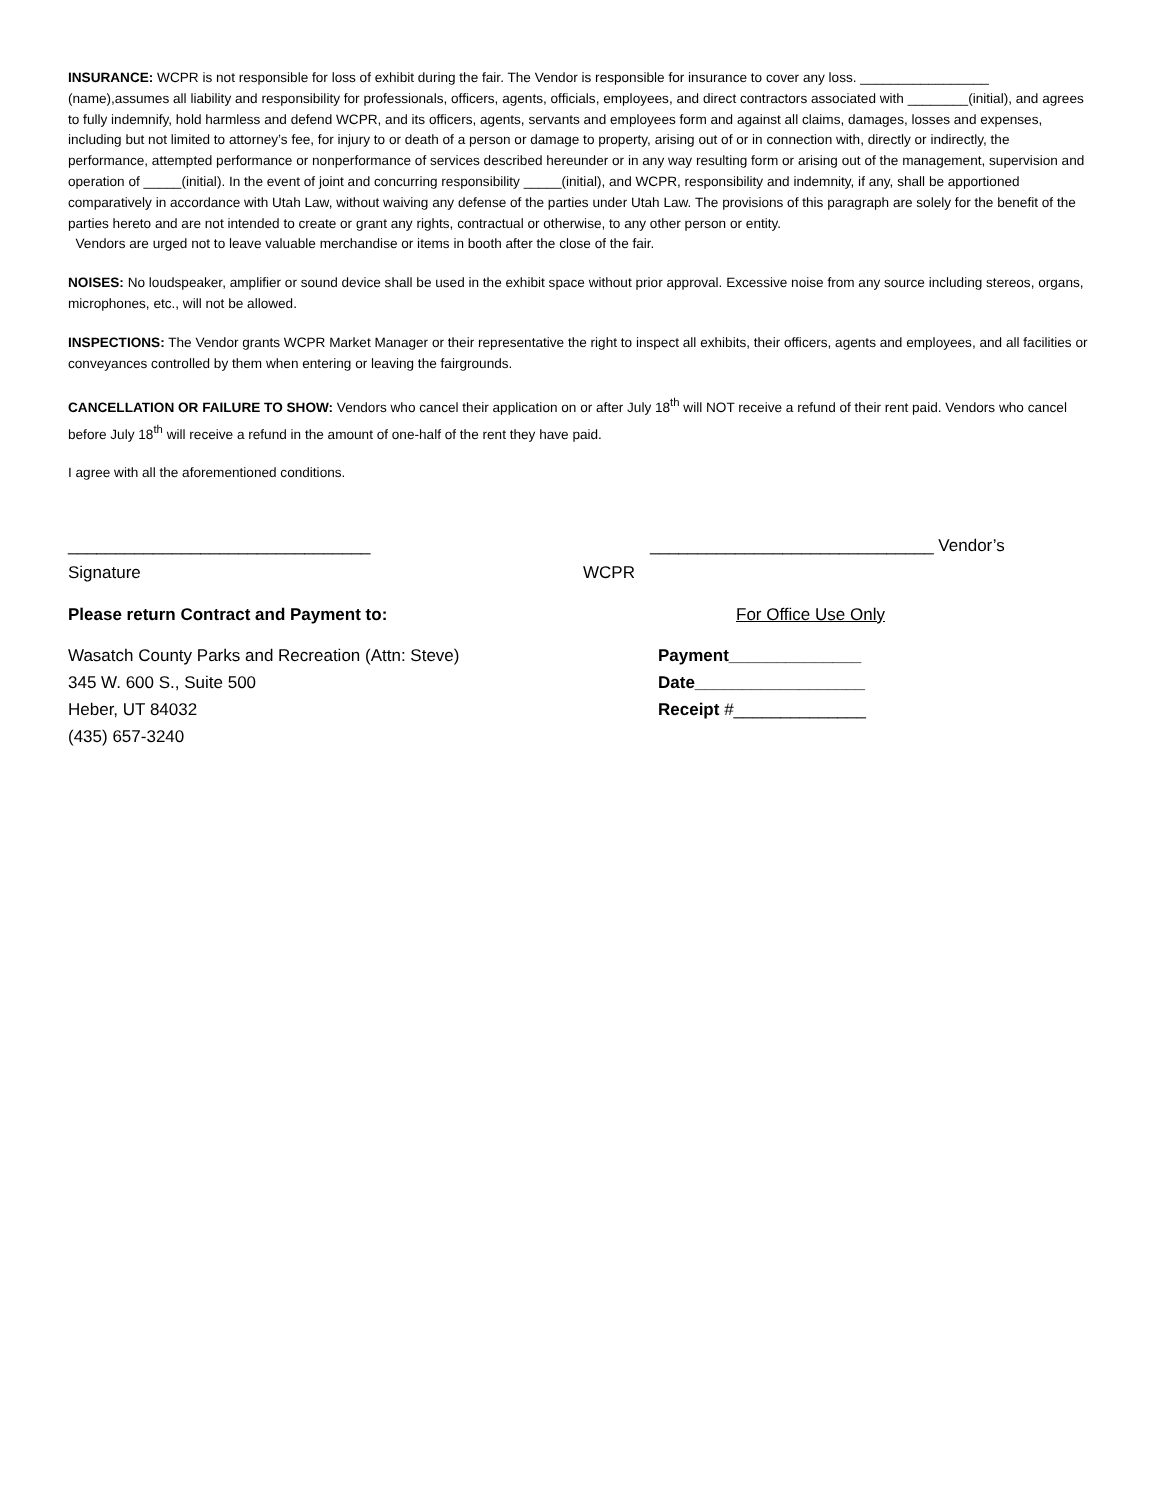INSURANCE: WCPR is not responsible for loss of exhibit during the fair. The Vendor is responsible for insurance to cover any loss. _________________ (name),assumes all liability and responsibility for professionals, officers, agents, officials, employees, and direct contractors associated with ________(initial), and agrees to fully indemnify, hold harmless and defend WCPR, and its officers, agents, servants and employees form and against all claims, damages, losses and expenses, including but not limited to attorney’s fee, for injury to or death of a person or damage to property, arising out of or in connection with, directly or indirectly, the performance, attempted performance or nonperformance of services described hereunder or in any way resulting form or arising out of the management, supervision and operation of _____(initial). In the event of joint and concurring responsibility _____(initial), and WCPR, responsibility and indemnity, if any, shall be apportioned comparatively in accordance with Utah Law, without waiving any defense of the parties under Utah Law. The provisions of this paragraph are solely for the benefit of the parties hereto and are not intended to create or grant any rights, contractual or otherwise, to any other person or entity.
Vendors are urged not to leave valuable merchandise or items in booth after the close of the fair.
NOISES: No loudspeaker, amplifier or sound device shall be used in the exhibit space without prior approval. Excessive noise from any source including stereos, organs, microphones, etc., will not be allowed.
INSPECTIONS: The Vendor grants WCPR Market Manager or their representative the right to inspect all exhibits, their officers, agents and employees, and all facilities or conveyances controlled by them when entering or leaving the fairgrounds.
CANCELLATION OR FAILURE TO SHOW: Vendors who cancel their application on or after July 18<sup>th</sup> will NOT receive a refund of their rent paid. Vendors who cancel before July 18<sup>th</sup> will receive a refund in the amount of one-half of the rent they have paid.
I agree with all the aforementioned conditions.
________________________________ ______________________________ Vendor’s
Signature WCPR
Please return Contract and Payment to: For Office Use Only
Wasatch County Parks and Recreation (Attn: Steve)
345 W. 600 S., Suite 500
Heber, UT 84032
(435) 657-3240
Payment______________
Date__________________
Receipt #______________